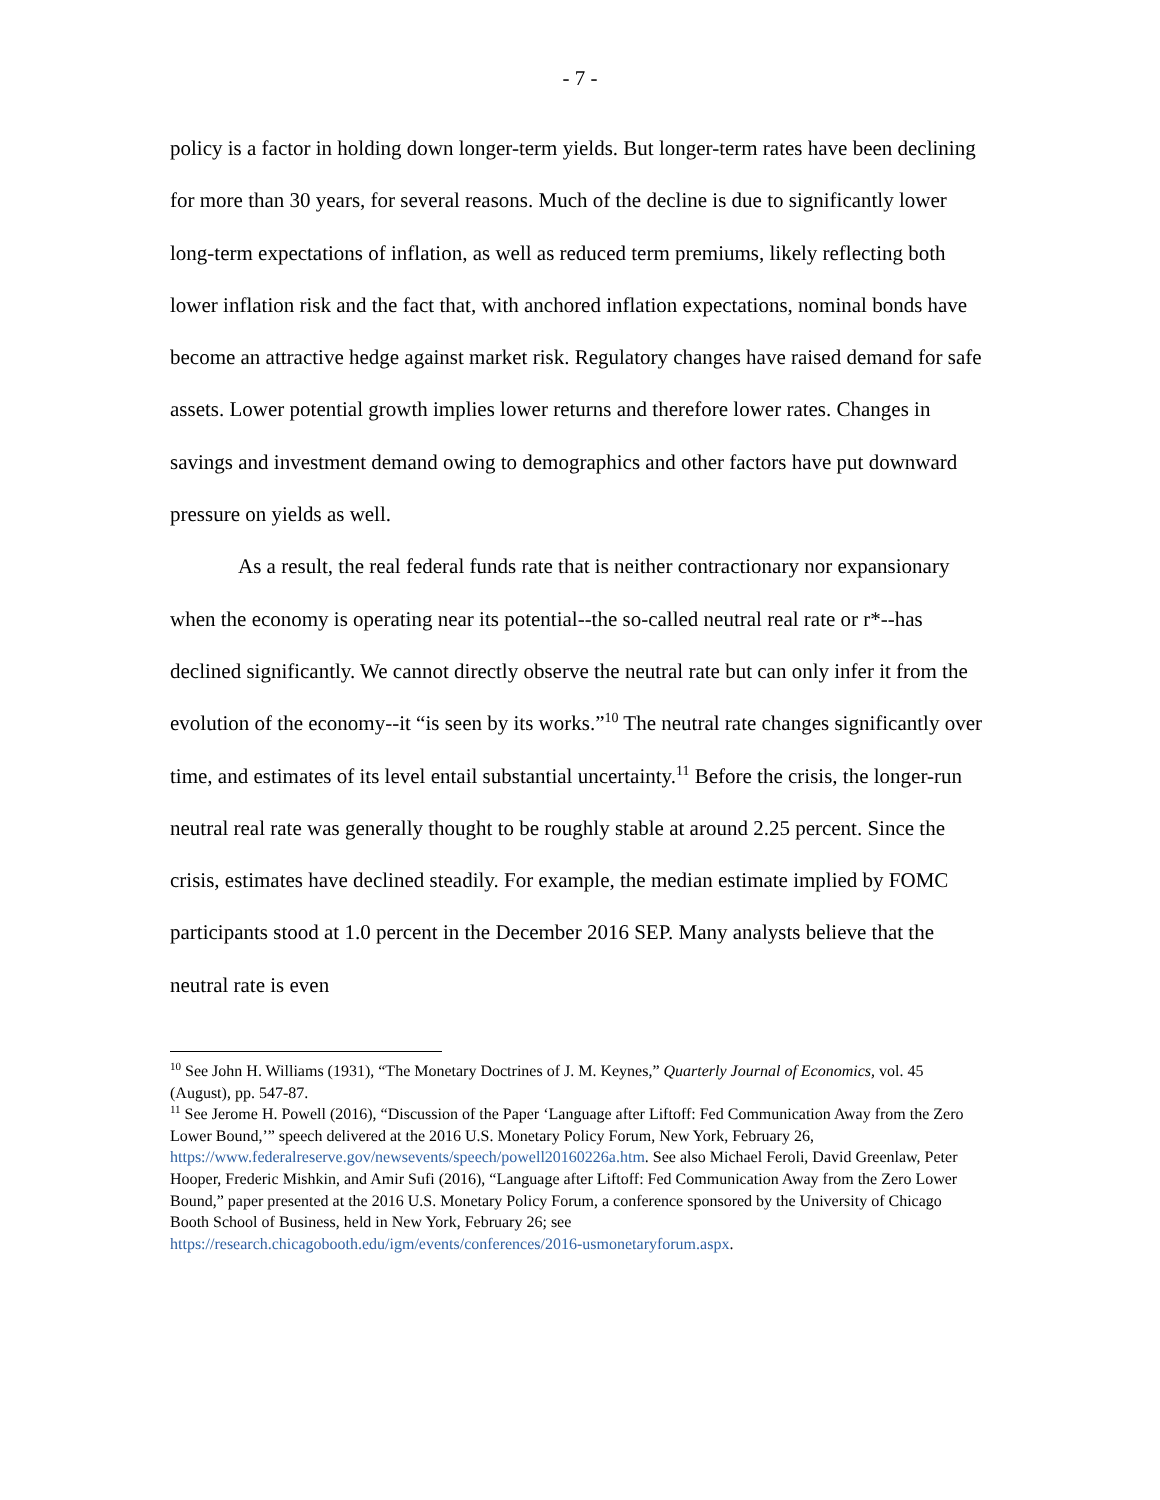- 7 -
policy is a factor in holding down longer-term yields. But longer-term rates have been declining for more than 30 years, for several reasons. Much of the decline is due to significantly lower long-term expectations of inflation, as well as reduced term premiums, likely reflecting both lower inflation risk and the fact that, with anchored inflation expectations, nominal bonds have become an attractive hedge against market risk. Regulatory changes have raised demand for safe assets. Lower potential growth implies lower returns and therefore lower rates. Changes in savings and investment demand owing to demographics and other factors have put downward pressure on yields as well.
As a result, the real federal funds rate that is neither contractionary nor expansionary when the economy is operating near its potential--the so-called neutral real rate or r*--has declined significantly. We cannot directly observe the neutral rate but can only infer it from the evolution of the economy--it “is seen by its works.”<sup>10</sup> The neutral rate changes significantly over time, and estimates of its level entail substantial uncertainty.<sup>11</sup> Before the crisis, the longer-run neutral real rate was generally thought to be roughly stable at around 2.25 percent. Since the crisis, estimates have declined steadily. For example, the median estimate implied by FOMC participants stood at 1.0 percent in the December 2016 SEP. Many analysts believe that the neutral rate is even
<sup>10</sup> See John H. Williams (1931), “The Monetary Doctrines of J. M. Keynes,” Quarterly Journal of Economics, vol. 45 (August), pp. 547-87.
<sup>11</sup> See Jerome H. Powell (2016), “Discussion of the Paper ‘Language after Liftoff: Fed Communication Away from the Zero Lower Bound,’” speech delivered at the 2016 U.S. Monetary Policy Forum, New York, February 26, https://www.federalreserve.gov/newsevents/speech/powell20160226a.htm. See also Michael Feroli, David Greenlaw, Peter Hooper, Frederic Mishkin, and Amir Sufi (2016), “Language after Liftoff: Fed Communication Away from the Zero Lower Bound,” paper presented at the 2016 U.S. Monetary Policy Forum, a conference sponsored by the University of Chicago Booth School of Business, held in New York, February 26; see https://research.chicagobooth.edu/igm/events/conferences/2016-usmonetaryforum.aspx.